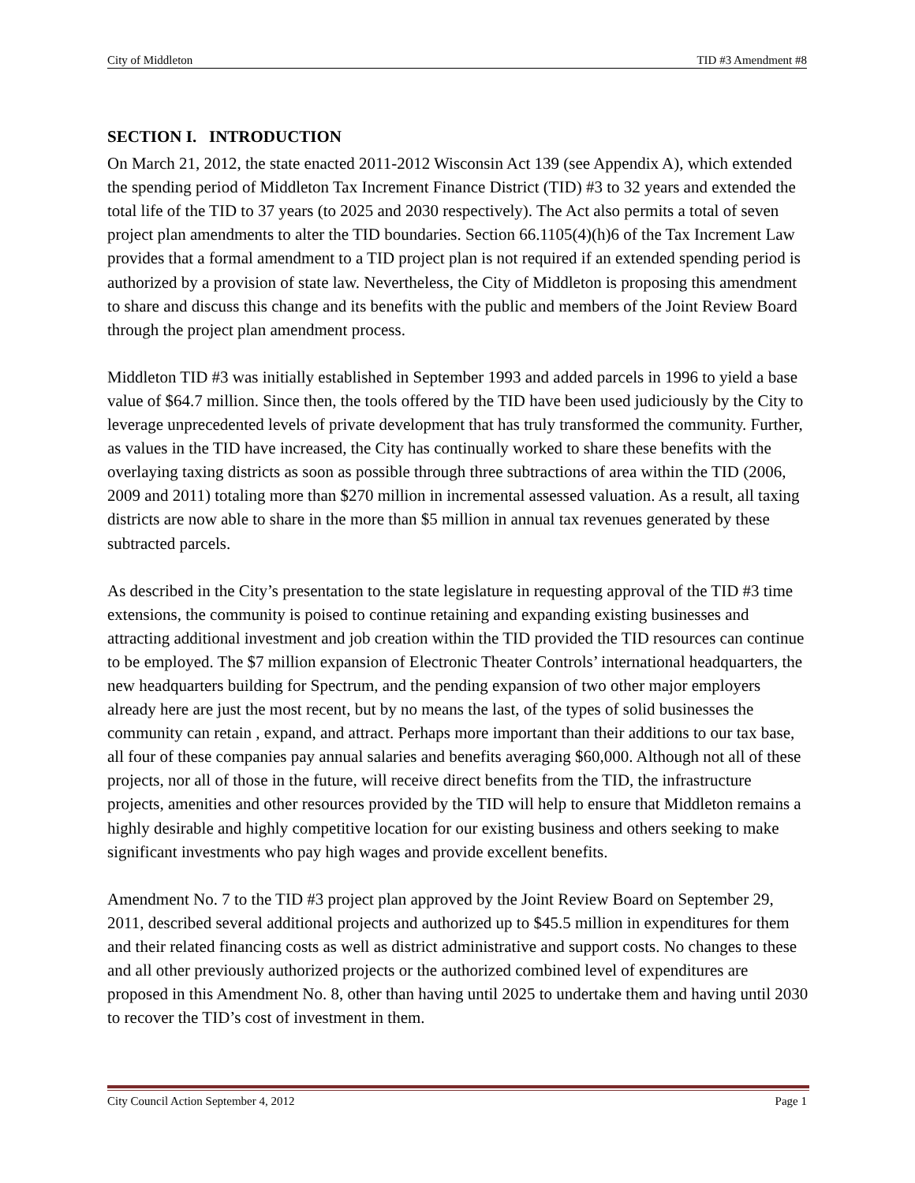City of Middleton TID #3 Amendment #8
SECTION I. INTRODUCTION
On March 21, 2012, the state enacted 2011-2012 Wisconsin Act 139 (see Appendix A), which extended the spending period of Middleton Tax Increment Finance District (TID) #3 to 32 years and extended the total life of the TID to 37 years (to 2025 and 2030 respectively). The Act also permits a total of seven project plan amendments to alter the TID boundaries. Section 66.1105(4)(h)6 of the Tax Increment Law provides that a formal amendment to a TID project plan is not required if an extended spending period is authorized by a provision of state law. Nevertheless, the City of Middleton is proposing this amendment to share and discuss this change and its benefits with the public and members of the Joint Review Board through the project plan amendment process.
Middleton TID #3 was initially established in September 1993 and added parcels in 1996 to yield a base value of $64.7 million. Since then, the tools offered by the TID have been used judiciously by the City to leverage unprecedented levels of private development that has truly transformed the community. Further, as values in the TID have increased, the City has continually worked to share these benefits with the overlaying taxing districts as soon as possible through three subtractions of area within the TID (2006, 2009 and 2011) totaling more than $270 million in incremental assessed valuation. As a result, all taxing districts are now able to share in the more than $5 million in annual tax revenues generated by these subtracted parcels.
As described in the City’s presentation to the state legislature in requesting approval of the TID #3 time extensions, the community is poised to continue retaining and expanding existing businesses and attracting additional investment and job creation within the TID provided the TID resources can continue to be employed. The $7 million expansion of Electronic Theater Controls’ international headquarters, the new headquarters building for Spectrum, and the pending expansion of two other major employers already here are just the most recent, but by no means the last, of the types of solid businesses the community can retain , expand, and attract. Perhaps more important than their additions to our tax base, all four of these companies pay annual salaries and benefits averaging $60,000. Although not all of these projects, nor all of those in the future, will receive direct benefits from the TID, the infrastructure projects, amenities and other resources provided by the TID will help to ensure that Middleton remains a highly desirable and highly competitive location for our existing business and others seeking to make significant investments who pay high wages and provide excellent benefits.
Amendment No. 7 to the TID #3 project plan approved by the Joint Review Board on September 29, 2011, described several additional projects and authorized up to $45.5 million in expenditures for them and their related financing costs as well as district administrative and support costs. No changes to these and all other previously authorized projects or the authorized combined level of expenditures are proposed in this Amendment No. 8, other than having until 2025 to undertake them and having until 2030 to recover the TID’s cost of investment in them.
City Council Action September 4, 2012 Page 1